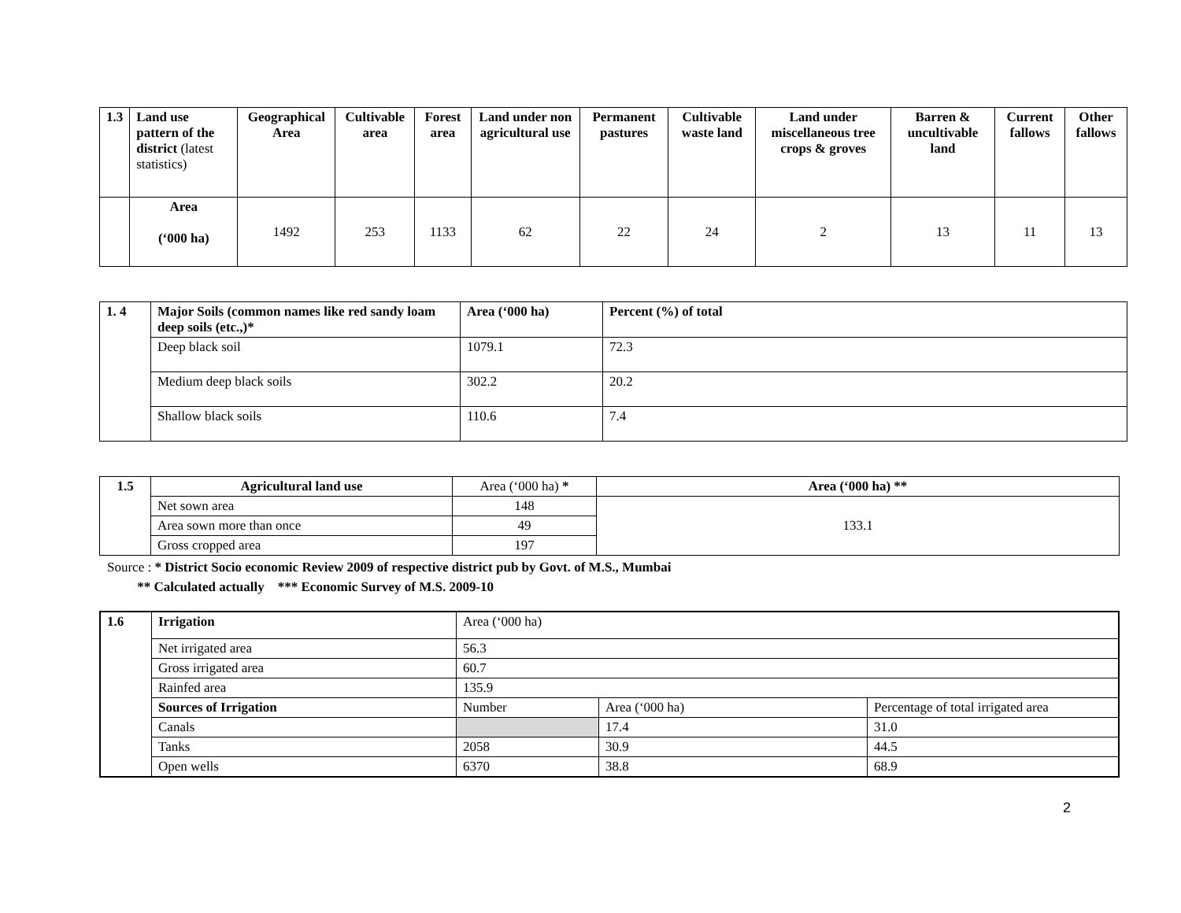| 1.3 | Land use pattern of the district (latest statistics) | Geographical Area | Cultivable area | Forest area | Land under non agricultural use | Permanent pastures | Cultivable waste land | Land under miscellaneous tree crops & groves | Barren & uncultivable land | Current fallows | Other fallows |
| | Area (‘000 ha) | 1492 | 253 | 1133 | 62 | 22 | 24 | 2 | 13 | 11 | 13 |
| 1. 4 | Major Soils (common names like red sandy loam deep soils (etc.,)* | Area (‘000 ha) | Percent (%) of total |
| | Deep black soil | 1079.1 | 72.3 |
| | Medium deep black soils | 302.2 | 20.2 |
| | Shallow black soils | 110.6 | 7.4 |
| 1.5 | Agricultural land use | Area (‘000 ha) * | Area (‘000 ha) ** |
| | Net sown area | 148 | 133.1 |
| | Area sown more than once | 49 | |
| | Gross cropped area | 197 | |
Source : * District Socio economic Review 2009 of respective district pub by Govt. of M.S., Mumbai
** Calculated actually *** Economic Survey of M.S. 2009-10
| 1.6 | Irrigation | Area (‘000 ha) | | |
| | Net irrigated area | 56.3 | | |
| | Gross irrigated area | 60.7 | | |
| | Rainfed area | 135.9 | | |
| | Sources of Irrigation | Number | Area (‘000 ha) | Percentage of total irrigated area |
| | Canals | | 17.4 | 31.0 |
| | Tanks | 2058 | 30.9 | 44.5 |
| | Open wells | 6370 | 38.8 | 68.9 |
2